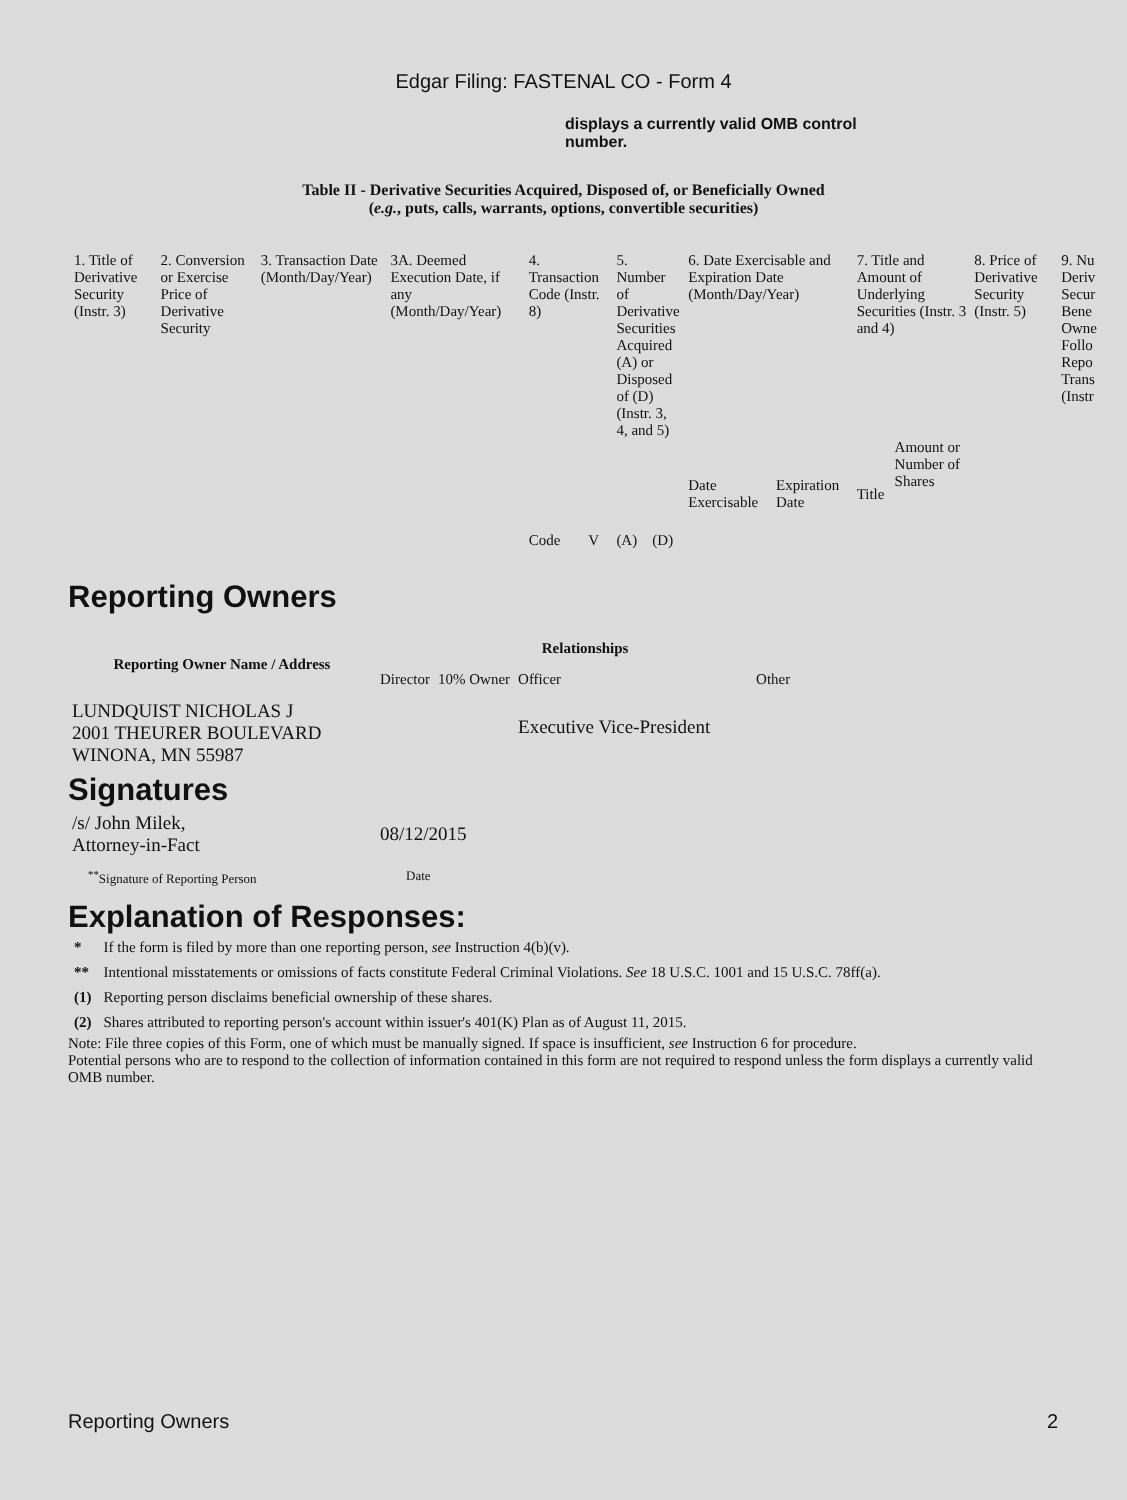Edgar Filing: FASTENAL CO - Form 4
displays a currently valid OMB control number.
Table II - Derivative Securities Acquired, Disposed of, or Beneficially Owned
(e.g., puts, calls, warrants, options, convertible securities)
| 1. Title of Derivative Security (Instr. 3) | 2. Conversion or Exercise Price of Derivative Security | 3. Transaction Date (Month/Day/Year) | 3A. Deemed Execution Date, if any (Month/Day/Year) | 4. Transaction Code (Instr. 8) | | 5. Number of Derivative Securities Acquired (A) or Disposed of (D) (Instr. 3, 4, and 5) | | 6. Date Exercisable and Expiration Date (Month/Day/Year) | | 7. Title and Amount of Underlying Securities (Instr. 3 and 4) | | 8. Price of Derivative Security (Instr. 5) | 9. Nu Deriv Secur Bene Owne Follo Repo Trans (Instr |
| | | | | Code | V | (A) | (D) | Date Exercisable | Expiration Date | Title | Amount or Number of Shares | | |
Reporting Owners
| Reporting Owner Name / Address | Relationships | | | |
| --- | --- | --- | --- | --- |
| | Director | 10% Owner | Officer | Other |
| LUNDQUIST NICHOLAS J 2001 THEURER BOULEVARD WINONA, MN 55987 | | | Executive Vice-President | |
Signatures
| /s/ John Milek, Attorney-in-Fact | 08/12/2015 |
| <sup>**</sup> Signature of Reporting Person | Date |
Explanation of Responses:
| * | If the form is filed by more than one reporting person, see Instruction 4(b)(v). |
| ** | Intentional misstatements or omissions of facts constitute Federal Criminal Violations. See 18 U.S.C. 1001 and 15 U.S.C. 78ff(a). |
| (1) | Reporting person disclaims beneficial ownership of these shares. |
| (2) | Shares attributed to reporting person's account within issuer's 401(K) Plan as of August 11, 2015. |
Note: File three copies of this Form, one of which must be manually signed. If space is insufficient, see Instruction 6 for procedure.
Potential persons who are to respond to the collection of information contained in this form are not required to respond unless the form displays a currently valid OMB number.
Reporting Owners 2